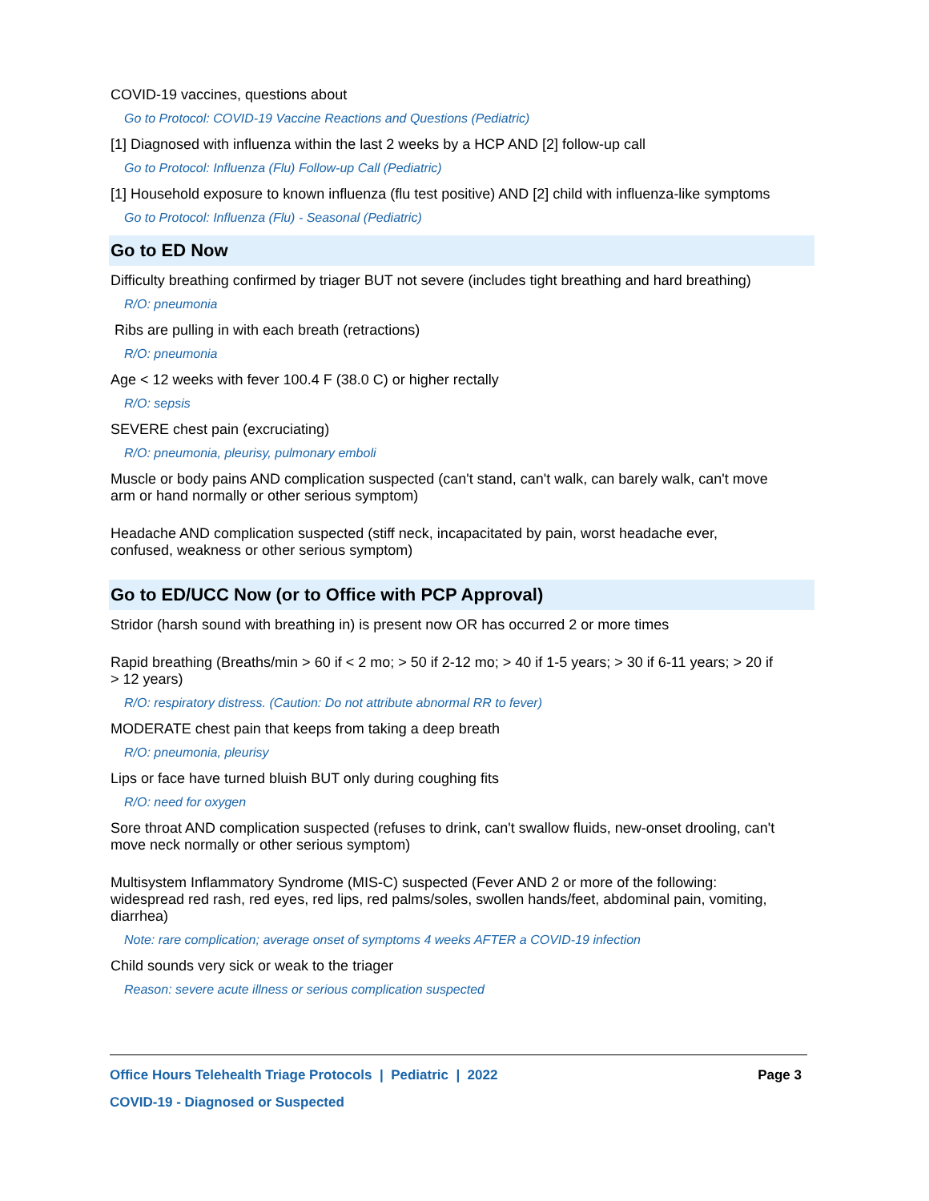COVID-19 vaccines, questions about
Go to Protocol: COVID-19 Vaccine Reactions and Questions (Pediatric)
[1] Diagnosed with influenza within the last 2 weeks by a HCP AND [2] follow-up call
Go to Protocol: Influenza (Flu) Follow-up Call (Pediatric)
[1] Household exposure to known influenza (flu test positive) AND [2] child with influenza-like symptoms
Go to Protocol: Influenza (Flu) - Seasonal (Pediatric)
Go to ED Now
Difficulty breathing confirmed by triager BUT not severe (includes tight breathing and hard breathing)
R/O: pneumonia
Ribs are pulling in with each breath (retractions)
R/O: pneumonia
Age < 12 weeks with fever 100.4 F (38.0 C) or higher rectally
R/O: sepsis
SEVERE chest pain (excruciating)
R/O: pneumonia, pleurisy, pulmonary emboli
Muscle or body pains AND complication suspected (can't stand, can't walk, can barely walk, can't move arm or hand normally or other serious symptom)
Headache AND complication suspected (stiff neck, incapacitated by pain, worst headache ever, confused, weakness or other serious symptom)
Go to ED/UCC Now (or to Office with PCP Approval)
Stridor (harsh sound with breathing in) is present now OR has occurred 2 or more times
Rapid breathing (Breaths/min > 60 if < 2 mo; > 50 if 2-12 mo; > 40 if 1-5 years; > 30 if 6-11 years; > 20 if > 12 years)
R/O: respiratory distress. (Caution: Do not attribute abnormal RR to fever)
MODERATE chest pain that keeps from taking a deep breath
R/O: pneumonia, pleurisy
Lips or face have turned bluish BUT only during coughing fits
R/O: need for oxygen
Sore throat AND complication suspected (refuses to drink, can't swallow fluids, new-onset drooling, can't move neck normally or other serious symptom)
Multisystem Inflammatory Syndrome (MIS-C) suspected (Fever AND 2 or more of the following: widespread red rash, red eyes, red lips, red palms/soles, swollen hands/feet, abdominal pain, vomiting, diarrhea)
Note: rare complication; average onset of symptoms 4 weeks AFTER a COVID-19 infection
Child sounds very sick or weak to the triager
Reason: severe acute illness or serious complication suspected
Office Hours Telehealth Triage Protocols | Pediatric | 2022 Page 3
COVID-19 - Diagnosed or Suspected